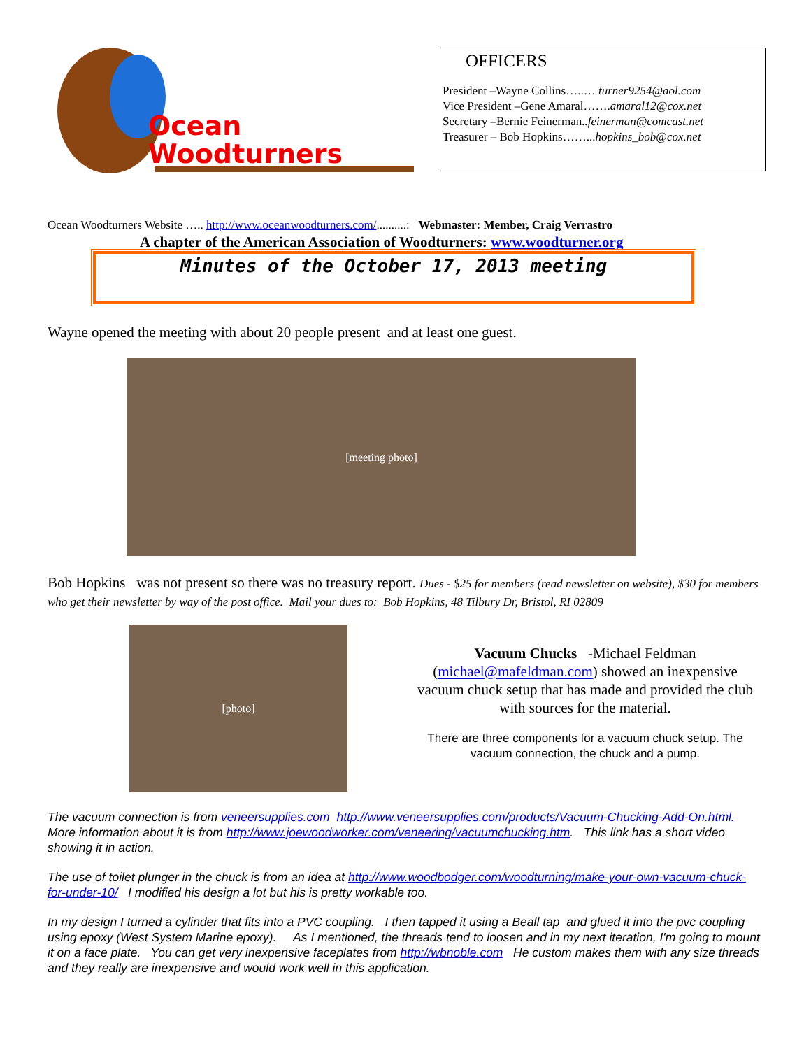Ocean
Woodturners
OFFICERS
President –Wayne Collins…..… turner9254@aol.com
Vice President –Gene Amaral…….amaral12@cox.net
Secretary –Bernie Feinerman..feinerman@comcast.net
Treasurer – Bob Hopkins……...hopkins_bob@cox.net
Ocean Woodturners Website ….. http://www.oceanwoodturners.com/..........: Webmaster: Member, Craig Verrastro
A chapter of the American Association of Woodturners: www.woodturner.org
Minutes of the October 17, 2013 meeting
Wayne opened the meeting with about 20 people present and at least one guest.
[meeting photo]
Bob Hopkins was not present so there was no treasury report. Dues - $25 for members (read newsletter on website), $30 for members who get their newsletter by way of the post office. Mail your dues to: Bob Hopkins, 48 Tilbury Dr, Bristol, RI 02809
[photo]
Vacuum Chucks -Michael Feldman (michael@mafeldman.com) showed an inexpensive vacuum chuck setup that has made and provided the club with sources for the material.
There are three components for a vacuum chuck setup. The vacuum connection, the chuck and a pump.
The vacuum connection is from veneersupplies.com http://www.veneersupplies.com/products/Vacuum-Chucking-Add-On.html. More information about it is from http://www.joewoodworker.com/veneering/vacuumchucking.htm. This link has a short video showing it in action.
The use of toilet plunger in the chuck is from an idea at http://www.woodbodger.com/woodturning/make-your-own-vacuum-chuck-for-under-10/ I modified his design a lot but his is pretty workable too.
In my design I turned a cylinder that fits into a PVC coupling. I then tapped it using a Beall tap and glued it into the pvc coupling using epoxy (West System Marine epoxy). As I mentioned, the threads tend to loosen and in my next iteration, I'm going to mount it on a face plate. You can get very inexpensive faceplates from http://wbnoble.com He custom makes them with any size threads and they really are inexpensive and would work well in this application.